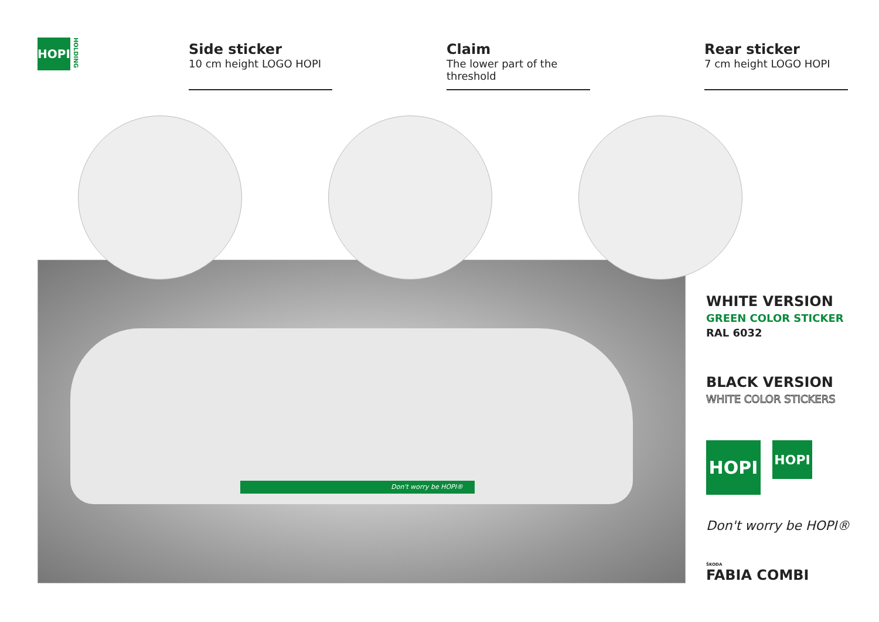HOPI
HOLDING
Side sticker
10 cm height LOGO HOPI
Claim
The lower part of the threshold
Rear sticker
7 cm height LOGO HOPI
Don't worry be HOPI®
WHITE VERSION
GREEN COLOR STICKER
RAL 6032
BLACK VERSION
WHITE COLOR STICKERS
HOPI
HOPI
Don't worry be HOPI®
ŠKODA
FABIA COMBI